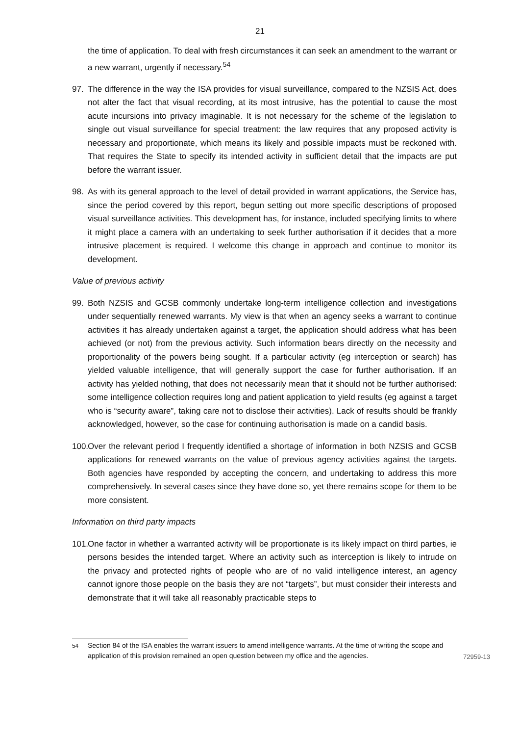21
the time of application. To deal with fresh circumstances it can seek an amendment to the warrant or a new warrant, urgently if necessary.<sup>54</sup>
97. The difference in the way the ISA provides for visual surveillance, compared to the NZSIS Act, does not alter the fact that visual recording, at its most intrusive, has the potential to cause the most acute incursions into privacy imaginable. It is not necessary for the scheme of the legislation to single out visual surveillance for special treatment: the law requires that any proposed activity is necessary and proportionate, which means its likely and possible impacts must be reckoned with. That requires the State to specify its intended activity in sufficient detail that the impacts are put before the warrant issuer.
98. As with its general approach to the level of detail provided in warrant applications, the Service has, since the period covered by this report, begun setting out more specific descriptions of proposed visual surveillance activities. This development has, for instance, included specifying limits to where it might place a camera with an undertaking to seek further authorisation if it decides that a more intrusive placement is required. I welcome this change in approach and continue to monitor its development.
Value of previous activity
99. Both NZSIS and GCSB commonly undertake long-term intelligence collection and investigations under sequentially renewed warrants. My view is that when an agency seeks a warrant to continue activities it has already undertaken against a target, the application should address what has been achieved (or not) from the previous activity. Such information bears directly on the necessity and proportionality of the powers being sought. If a particular activity (eg interception or search) has yielded valuable intelligence, that will generally support the case for further authorisation. If an activity has yielded nothing, that does not necessarily mean that it should not be further authorised: some intelligence collection requires long and patient application to yield results (eg against a target who is “security aware”, taking care not to disclose their activities). Lack of results should be frankly acknowledged, however, so the case for continuing authorisation is made on a candid basis.
100.
Over the relevant period I frequently identified a shortage of information in both NZSIS and GCSB applications for renewed warrants on the value of previous agency activities against the targets. Both agencies have responded by accepting the concern, and undertaking to address this more comprehensively. In several cases since they have done so, yet there remains scope for them to be more consistent.
Information on third party impacts
101.
One factor in whether a warranted activity will be proportionate is its likely impact on third parties, ie persons besides the intended target. Where an activity such as interception is likely to intrude on the privacy and protected rights of people who are of no valid intelligence interest, an agency cannot ignore those people on the basis they are not “targets”, but must consider their interests and demonstrate that it will take all reasonably practicable steps to
<sup>54</sup> Section 84 of the ISA enables the warrant issuers to amend intelligence warrants. At the time of writing the scope and application of this provision remained an open question between my office and the agencies.
72959-13